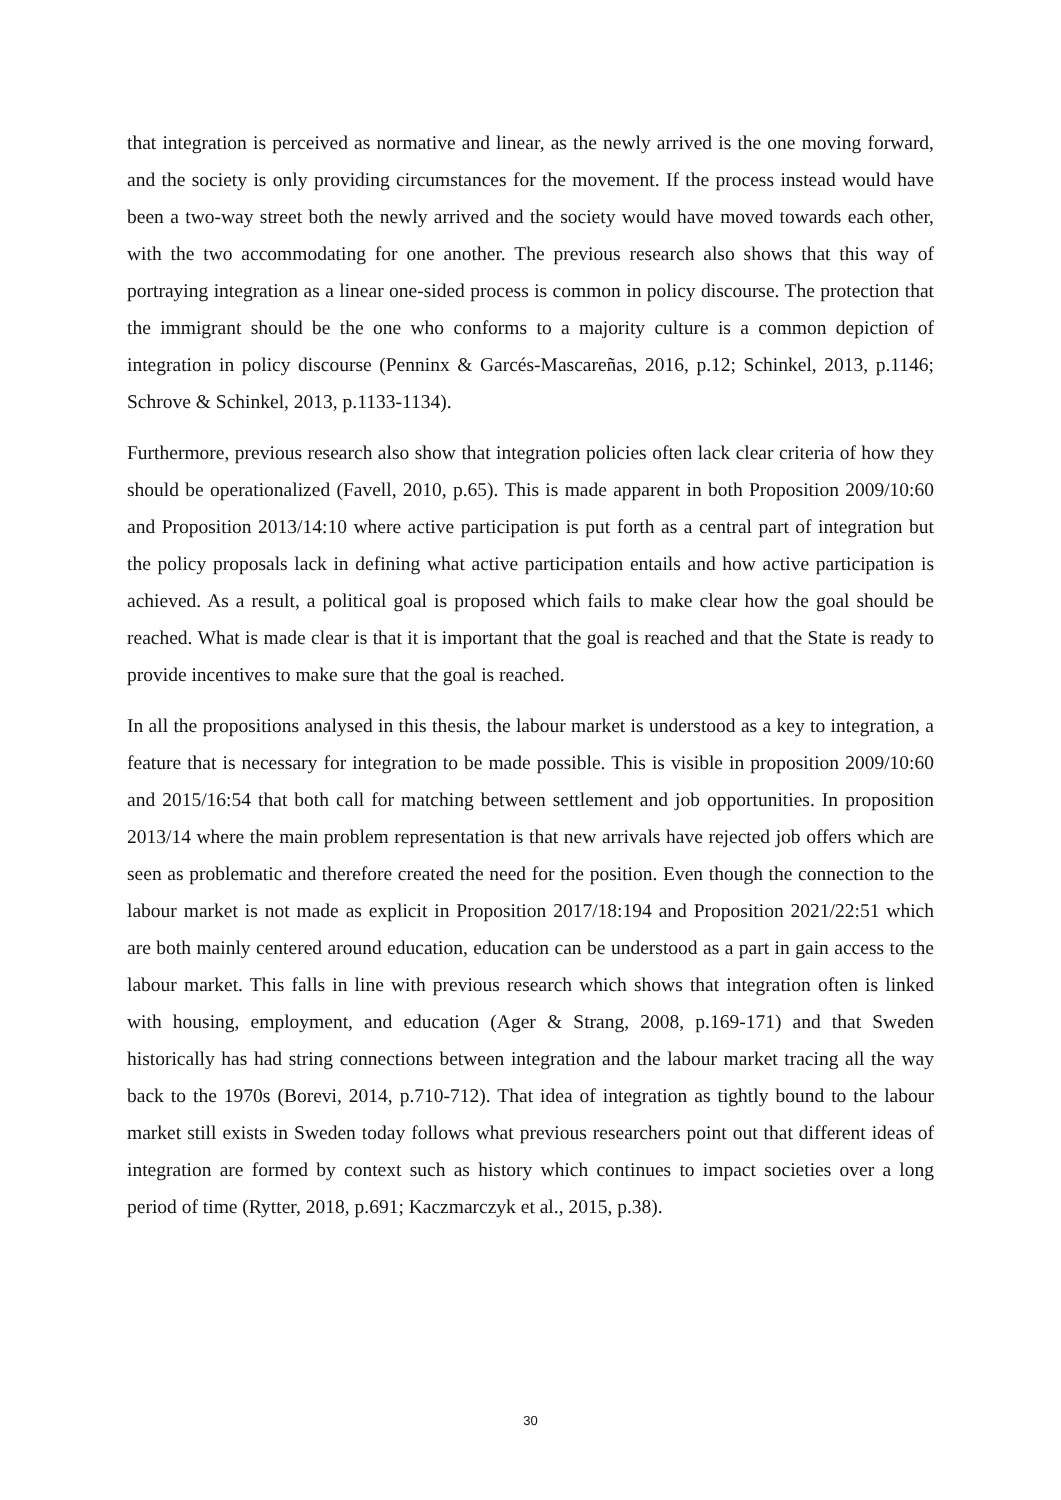that integration is perceived as normative and linear, as the newly arrived is the one moving forward, and the society is only providing circumstances for the movement. If the process instead would have been a two-way street both the newly arrived and the society would have moved towards each other, with the two accommodating for one another. The previous research also shows that this way of portraying integration as a linear one-sided process is common in policy discourse. The protection that the immigrant should be the one who conforms to a majority culture is a common depiction of integration in policy discourse (Penninx & Garcés-Mascareñas, 2016, p.12; Schinkel, 2013, p.1146; Schrove & Schinkel, 2013, p.1133-1134).
Furthermore, previous research also show that integration policies often lack clear criteria of how they should be operationalized (Favell, 2010, p.65). This is made apparent in both Proposition 2009/10:60 and Proposition 2013/14:10 where active participation is put forth as a central part of integration but the policy proposals lack in defining what active participation entails and how active participation is achieved. As a result, a political goal is proposed which fails to make clear how the goal should be reached. What is made clear is that it is important that the goal is reached and that the State is ready to provide incentives to make sure that the goal is reached.
In all the propositions analysed in this thesis, the labour market is understood as a key to integration, a feature that is necessary for integration to be made possible. This is visible in proposition 2009/10:60 and 2015/16:54 that both call for matching between settlement and job opportunities. In proposition 2013/14 where the main problem representation is that new arrivals have rejected job offers which are seen as problematic and therefore created the need for the position. Even though the connection to the labour market is not made as explicit in Proposition 2017/18:194 and Proposition 2021/22:51 which are both mainly centered around education, education can be understood as a part in gain access to the labour market. This falls in line with previous research which shows that integration often is linked with housing, employment, and education (Ager & Strang, 2008, p.169-171) and that Sweden historically has had string connections between integration and the labour market tracing all the way back to the 1970s (Borevi, 2014, p.710-712). That idea of integration as tightly bound to the labour market still exists in Sweden today follows what previous researchers point out that different ideas of integration are formed by context such as history which continues to impact societies over a long period of time (Rytter, 2018, p.691; Kaczmarczyk et al., 2015, p.38).
30